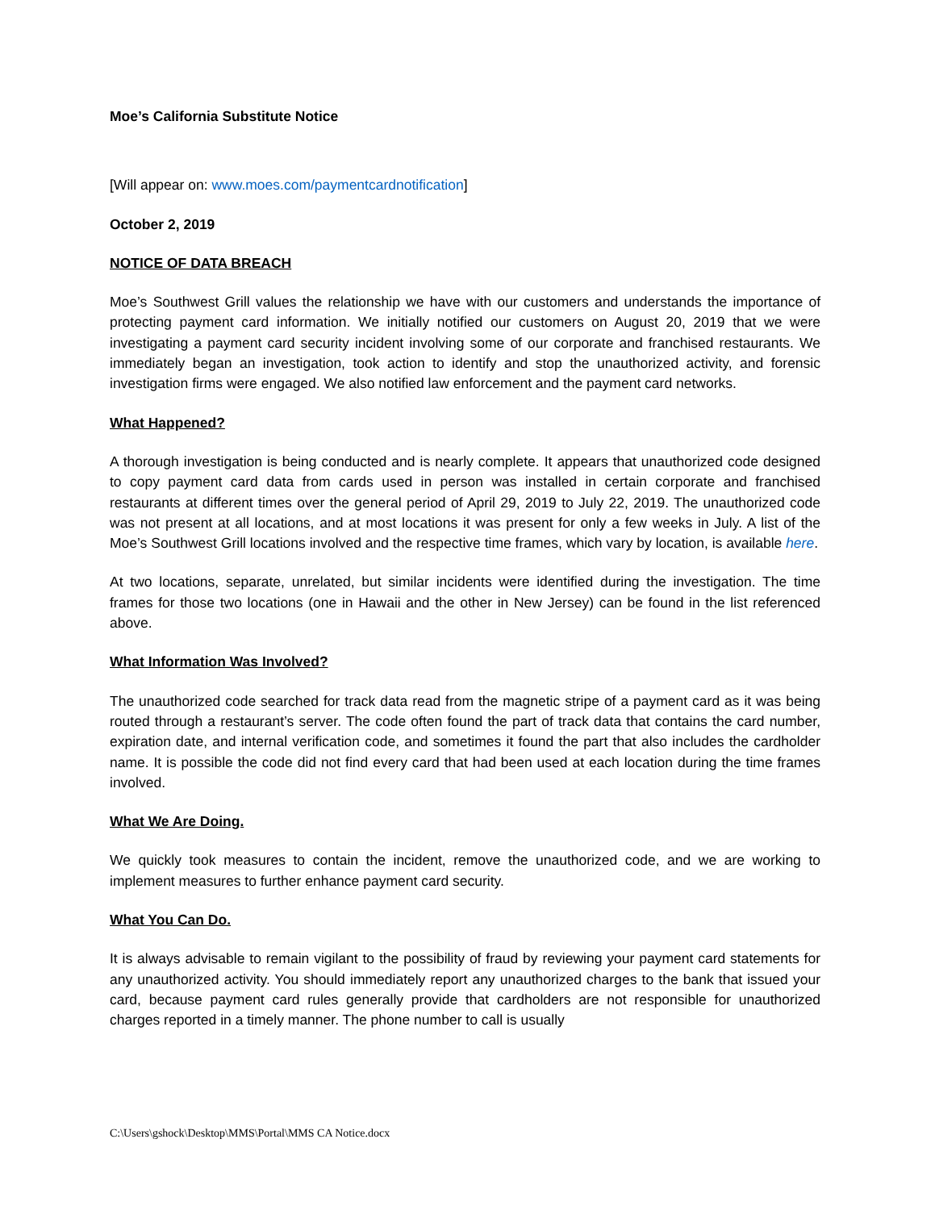Moe’s California Substitute Notice
[Will appear on: www.moes.com/paymentcardnotification]
October 2, 2019
NOTICE OF DATA BREACH
Moe’s Southwest Grill values the relationship we have with our customers and understands the importance of protecting payment card information. We initially notified our customers on August 20, 2019 that we were investigating a payment card security incident involving some of our corporate and franchised restaurants. We immediately began an investigation, took action to identify and stop the unauthorized activity, and forensic investigation firms were engaged. We also notified law enforcement and the payment card networks.
What Happened?
A thorough investigation is being conducted and is nearly complete. It appears that unauthorized code designed to copy payment card data from cards used in person was installed in certain corporate and franchised restaurants at different times over the general period of April 29, 2019 to July 22, 2019. The unauthorized code was not present at all locations, and at most locations it was present for only a few weeks in July. A list of the Moe’s Southwest Grill locations involved and the respective time frames, which vary by location, is available here.
At two locations, separate, unrelated, but similar incidents were identified during the investigation. The time frames for those two locations (one in Hawaii and the other in New Jersey) can be found in the list referenced above.
What Information Was Involved?
The unauthorized code searched for track data read from the magnetic stripe of a payment card as it was being routed through a restaurant’s server. The code often found the part of track data that contains the card number, expiration date, and internal verification code, and sometimes it found the part that also includes the cardholder name. It is possible the code did not find every card that had been used at each location during the time frames involved.
What We Are Doing.
We quickly took measures to contain the incident, remove the unauthorized code, and we are working to implement measures to further enhance payment card security.
What You Can Do.
It is always advisable to remain vigilant to the possibility of fraud by reviewing your payment card statements for any unauthorized activity. You should immediately report any unauthorized charges to the bank that issued your card, because payment card rules generally provide that cardholders are not responsible for unauthorized charges reported in a timely manner. The phone number to call is usually
C:\Users\gshock\Desktop\MMS\Portal\MMS CA Notice.docx